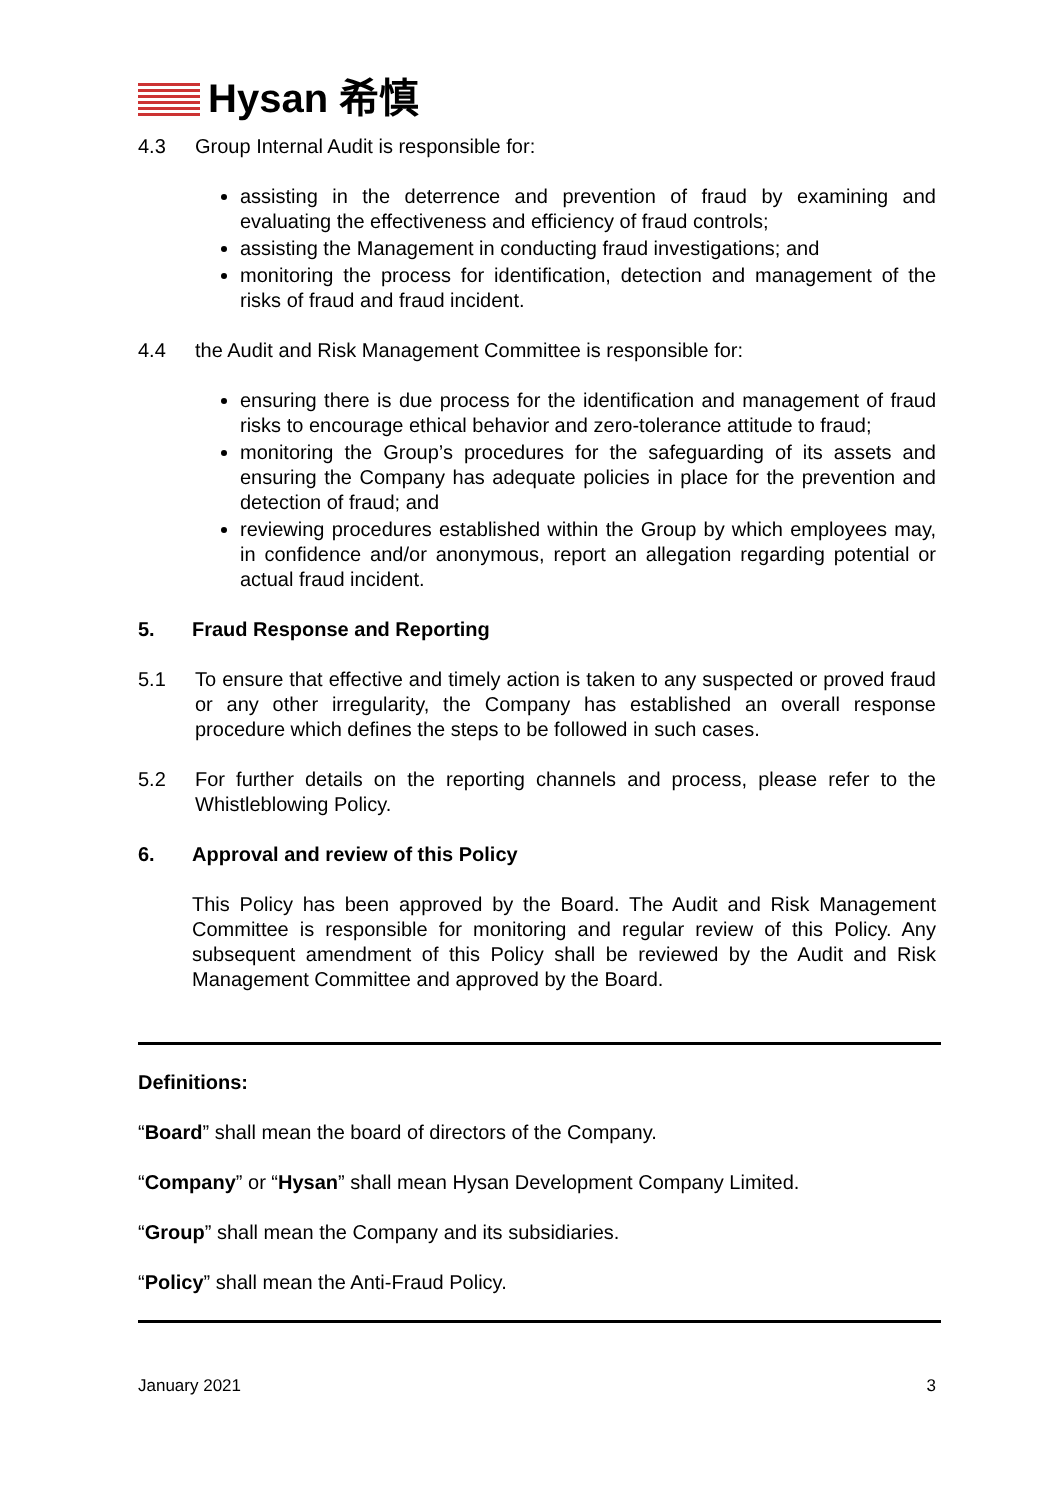Hysan 希慎
4.3 Group Internal Audit is responsible for:
assisting in the deterrence and prevention of fraud by examining and evaluating the effectiveness and efficiency of fraud controls;
assisting the Management in conducting fraud investigations; and
monitoring the process for identification, detection and management of the risks of fraud and fraud incident.
4.4 the Audit and Risk Management Committee is responsible for:
ensuring there is due process for the identification and management of fraud risks to encourage ethical behavior and zero-tolerance attitude to fraud;
monitoring the Group’s procedures for the safeguarding of its assets and ensuring the Company has adequate policies in place for the prevention and detection of fraud; and
reviewing procedures established within the Group by which employees may, in confidence and/or anonymous, report an allegation regarding potential or actual fraud incident.
5. Fraud Response and Reporting
5.1 To ensure that effective and timely action is taken to any suspected or proved fraud or any other irregularity, the Company has established an overall response procedure which defines the steps to be followed in such cases.
5.2 For further details on the reporting channels and process, please refer to the Whistleblowing Policy.
6. Approval and review of this Policy
This Policy has been approved by the Board. The Audit and Risk Management Committee is responsible for monitoring and regular review of this Policy. Any subsequent amendment of this Policy shall be reviewed by the Audit and Risk Management Committee and approved by the Board.
Definitions:
“Board” shall mean the board of directors of the Company.
“Company” or “Hysan” shall mean Hysan Development Company Limited.
“Group” shall mean the Company and its subsidiaries.
“Policy” shall mean the Anti-Fraud Policy.
January 2021 3